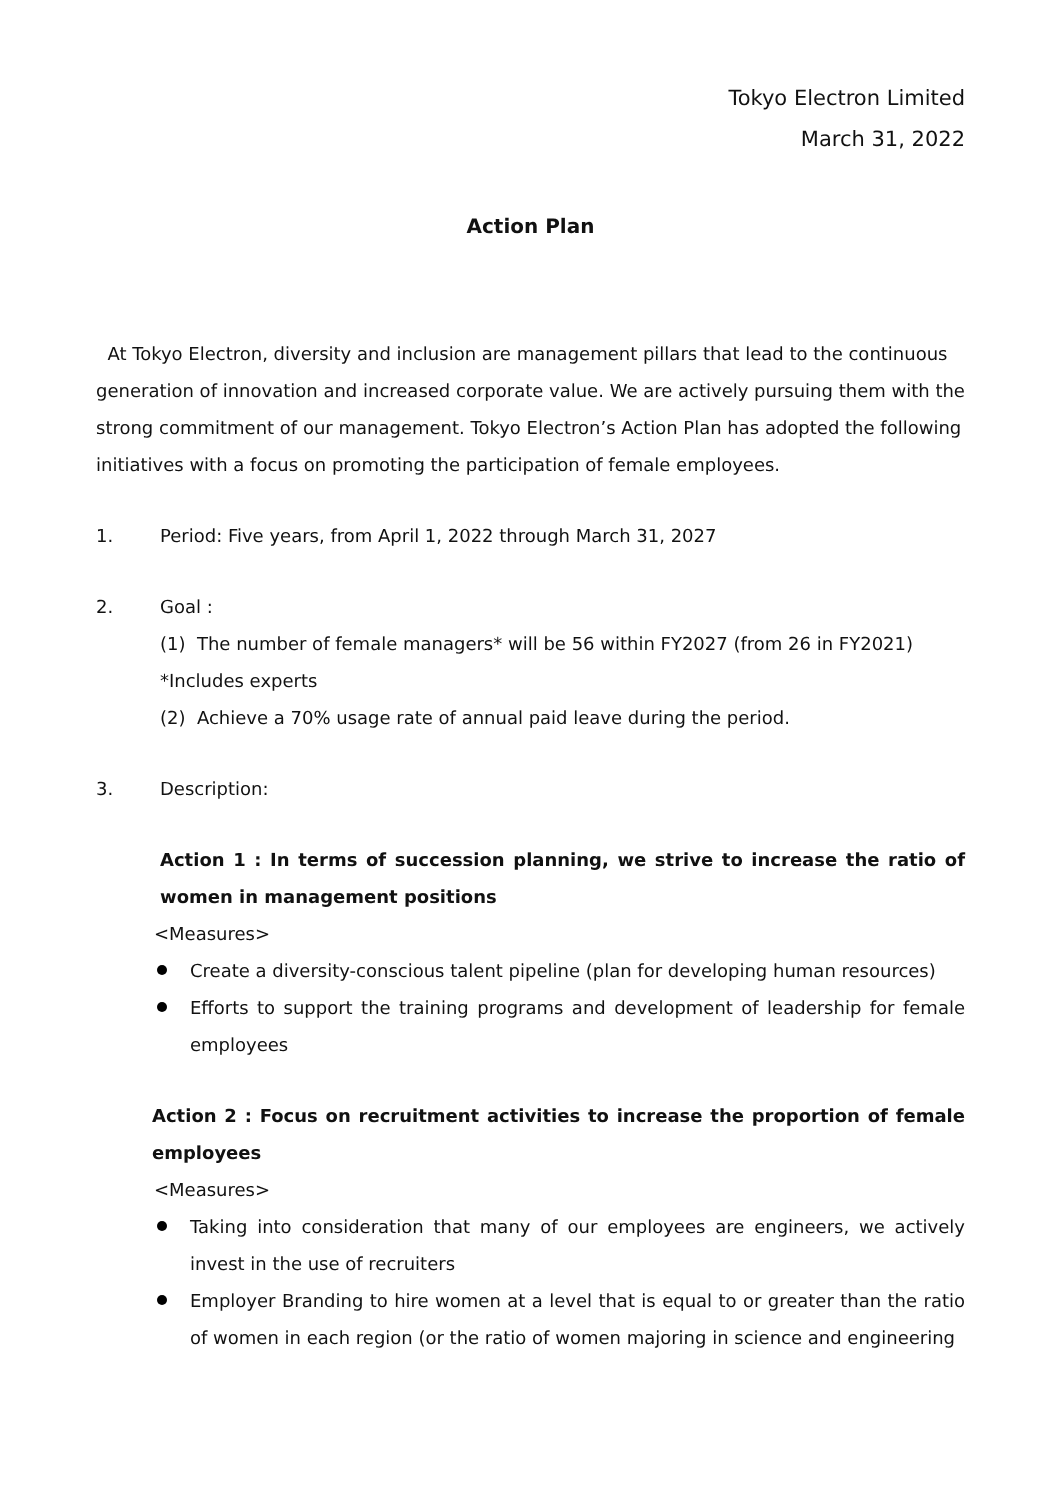Tokyo Electron Limited
March 31, 2022
Action Plan
At Tokyo Electron, diversity and inclusion are management pillars that lead to the continuous generation of innovation and increased corporate value. We are actively pursuing them with the strong commitment of our management. Tokyo Electron’s Action Plan has adopted the following initiatives with a focus on promoting the participation of female employees.
1. Period: Five years, from April 1, 2022 through March 31, 2027
2. Goal :
(1) The number of female managers* will be 56 within FY2027 (from 26 in FY2021)
*Includes experts
(2) Achieve a 70% usage rate of annual paid leave during the period.
3. Description:
Action 1 : In terms of succession planning, we strive to increase the ratio of women in management positions
<Measures>
Create a diversity-conscious talent pipeline (plan for developing human resources)
Efforts to support the training programs and development of leadership for female employees
Action 2 : Focus on recruitment activities to increase the proportion of female employees
<Measures>
Taking into consideration that many of our employees are engineers, we actively invest in the use of recruiters
Employer Branding to hire women at a level that is equal to or greater than the ratio of women in each region (or the ratio of women majoring in science and engineering